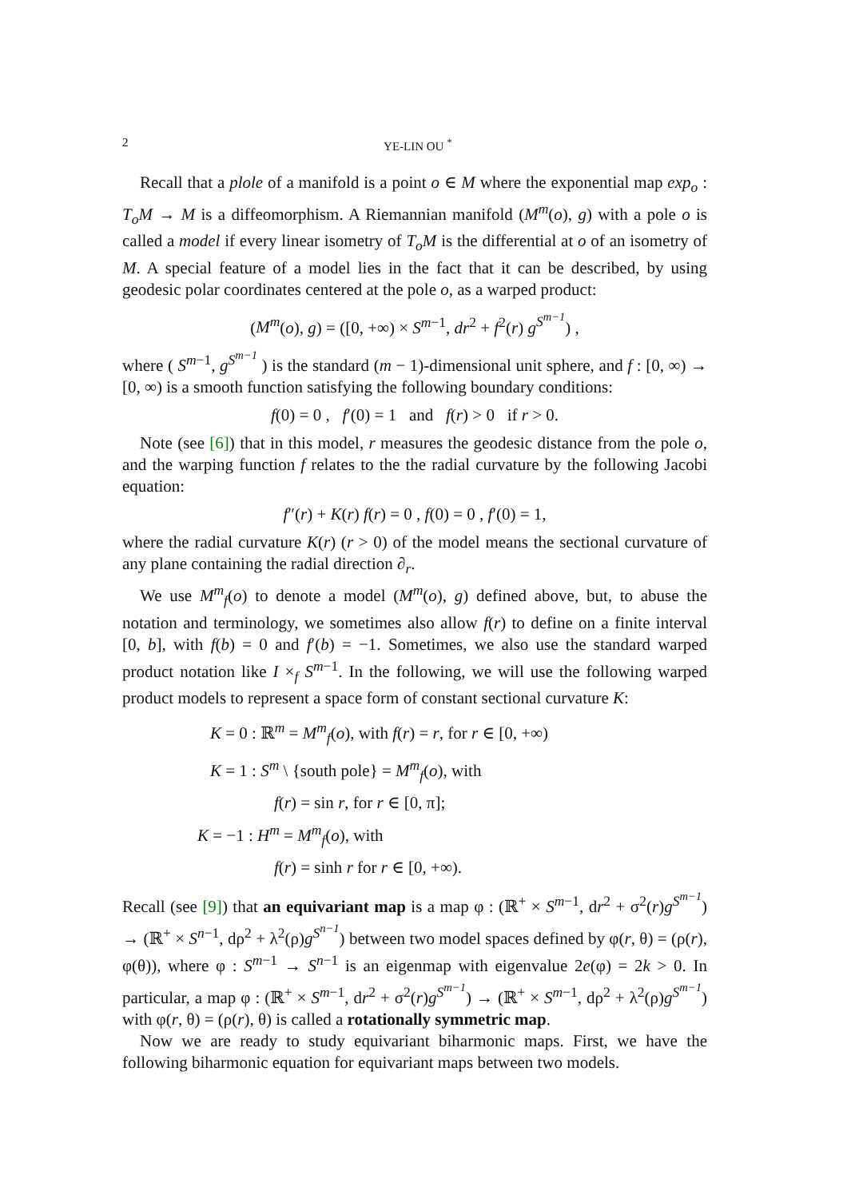2 YE-LIN OU <sup>*</sup>
Recall that a plole of a manifold is a point o ∈ M where the exponential map exp<sub>o</sub> : T<sub>o</sub>M → M is a diffeomorphism. A Riemannian manifold (M<sup>m</sup>(o), g) with a pole o is called a model if every linear isometry of T<sub>o</sub>M is the differential at o of an isometry of M. A special feature of a model lies in the fact that it can be described, by using geodesic polar coordinates centered at the pole o, as a warped product:
(M<sup>m</sup>(o), g) = ([0, +∞) × S<sup>m−1</sup>, dr<sup>2</sup> + f<sup>2</sup>(r) g<sup>S<sup>m−1</sup></sup>) ,
where ( S<sup>m−1</sup>, g<sup>S<sup>m−1</sup></sup> ) is the standard (m − 1)-dimensional unit sphere, and f : [0, ∞) → [0, ∞) is a smooth function satisfying the following boundary conditions:
f(0) = 0 , f′(0) = 1 and f(r) > 0 if r > 0.
Note (see [6]) that in this model, r measures the geodesic distance from the pole o, and the warping function f relates to the the radial curvature by the following Jacobi equation:
f″(r) + K(r) f(r) = 0 , f(0) = 0 , f′(0) = 1,
where the radial curvature K(r) (r > 0) of the model means the sectional curvature of any plane containing the radial direction ∂<sub>r</sub>.
We use M<sup>m</sup><sub>f</sub>(o) to denote a model (M<sup>m</sup>(o), g) defined above, but, to abuse the notation and terminology, we sometimes also allow f(r) to define on a finite interval [0, b], with f(b) = 0 and f′(b) = −1. Sometimes, we also use the standard warped product notation like I ×<sub>f</sub> S<sup>m−1</sup>. In the following, we will use the following warped product models to represent a space form of constant sectional curvature K:
K = 0 : ℝ<sup>m</sup> = M<sup>m</sup><sub>f</sub>(o), with f(r) = r, for r ∈ [0, +∞)
K = 1 : S<sup>m</sup> \ {south pole} = M<sup>m</sup><sub>f</sub>(o), with
f(r) = sin r, for r ∈ [0, π];
K = −1 : H<sup>m</sup> = M<sup>m</sup><sub>f</sub>(o), with
f(r) = sinh r for r ∈ [0, +∞).
Recall (see [9]) that an equivariant map is a map φ : (ℝ<sup>+</sup> × S<sup>m−1</sup>, dr<sup>2</sup> + σ<sup>2</sup>(r)g<sup>S<sup>m−1</sup></sup>) → (ℝ<sup>+</sup> × S<sup>n−1</sup>, dρ<sup>2</sup> + λ<sup>2</sup>(ρ)g<sup>S<sup>n−1</sup></sup>) between two model spaces defined by φ(r, θ) = (ρ(r), φ(θ)), where φ : S<sup>m−1</sup> → S<sup>n−1</sup> is an eigenmap with eigenvalue 2e(φ) = 2k > 0. In particular, a map φ : (ℝ<sup>+</sup> × S<sup>m−1</sup>, dr<sup>2</sup> + σ<sup>2</sup>(r)g<sup>S<sup>m−1</sup></sup>) → (ℝ<sup>+</sup> × S<sup>m−1</sup>, dρ<sup>2</sup> + λ<sup>2</sup>(ρ)g<sup>S<sup>m−1</sup></sup>) with φ(r, θ) = (ρ(r), θ) is called a rotationally symmetric map.
Now we are ready to study equivariant biharmonic maps. First, we have the following biharmonic equation for equivariant maps between two models.